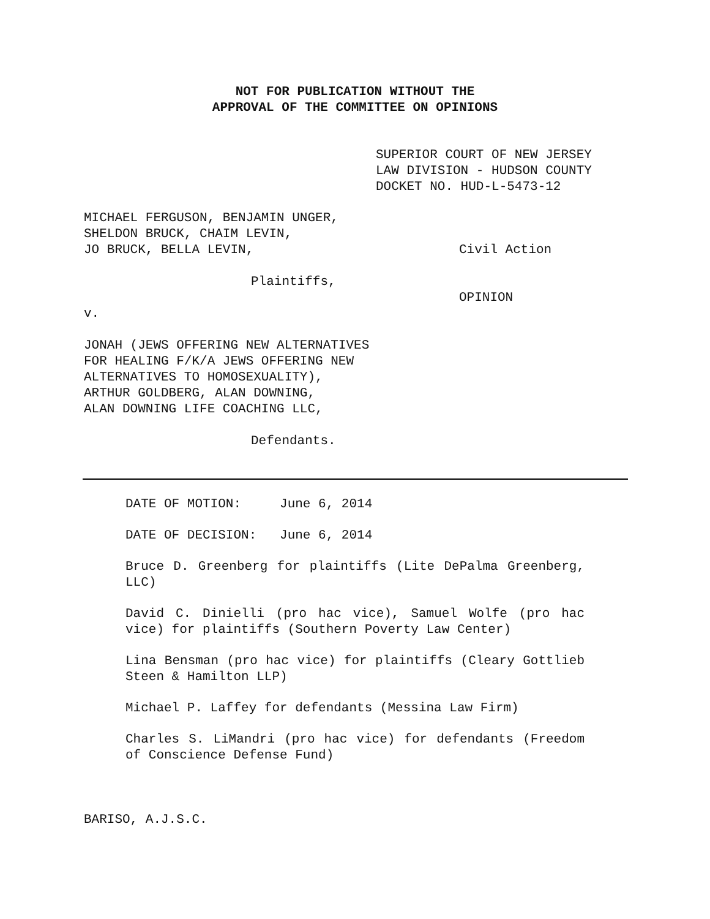NOT FOR PUBLICATION WITHOUT THE
APPROVAL OF THE COMMITTEE ON OPINIONS
SUPERIOR COURT OF NEW JERSEY
LAW DIVISION - HUDSON COUNTY
DOCKET NO. HUD-L-5473-12
MICHAEL FERGUSON, BENJAMIN UNGER,
SHELDON BRUCK, CHAIM LEVIN,
JO BRUCK, BELLA LEVIN,
Civil Action
Plaintiffs,
OPINION
v.
JONAH (JEWS OFFERING NEW ALTERNATIVES
FOR HEALING F/K/A JEWS OFFERING NEW
ALTERNATIVES TO HOMOSEXUALITY),
ARTHUR GOLDBERG, ALAN DOWNING,
ALAN DOWNING LIFE COACHING LLC,
Defendants.
DATE OF MOTION: June 6, 2014
DATE OF DECISION: June 6, 2014
Bruce D. Greenberg for plaintiffs (Lite DePalma Greenberg, LLC)
David C. Dinielli (pro hac vice), Samuel Wolfe (pro hac vice) for plaintiffs (Southern Poverty Law Center)
Lina Bensman (pro hac vice) for plaintiffs (Cleary Gottlieb Steen & Hamilton LLP)
Michael P. Laffey for defendants (Messina Law Firm)
Charles S. LiMandri (pro hac vice) for defendants (Freedom of Conscience Defense Fund)
BARISO, A.J.S.C.